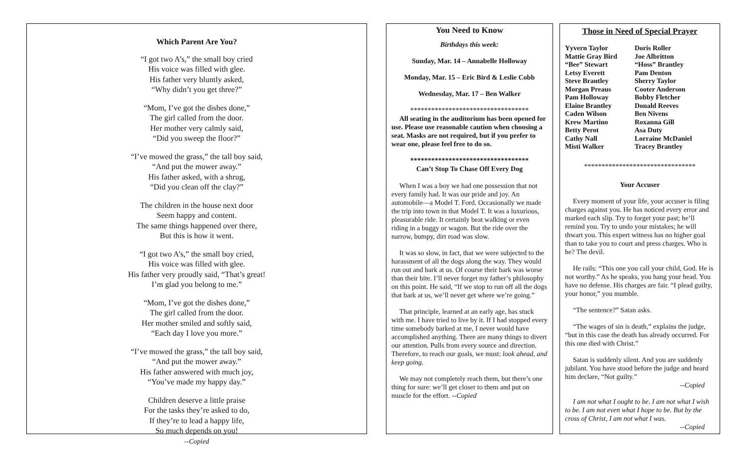Which Parent Are You?
“I got two A’s,” the small boy cried
His voice was filled with glee.
His father very bluntly asked,
“Why didn’t you get three?”
“Mom, I’ve got the dishes done,”
The girl called from the door.
Her mother very calmly said,
“Did you sweep the floor?”
“I’ve mowed the grass,” the tall boy said,
“And put the mower away.”
His father asked, with a shrug,
“Did you clean off the clay?”
The children in the house next door
Seem happy and content.
The same things happened over there,
But this is how it went.
“I got two A’s,” the small boy cried,
His voice was filled with glee.
His father very proudly said, “That’s great!
I’m glad you belong to me.”
“Mom, I’ve got the dishes done,”
The girl called from the door.
Her mother smiled and softly said,
“Each day I love you more.”
“I’ve mowed the grass,” the tall boy said,
“And put the mower away.”
His father answered with much joy,
“You’ve made my happy day.”
Children deserve a little praise
For the tasks they’re asked to do,
If they’re to lead a happy life,
So much depends on you!
--Copied
You Need to Know
Birthdays this week:
Sunday, Mar. 14 – Annabelle Holloway
Monday, Mar. 15 – Eric Bird & Leslie Cobb
Wednesday, Mar. 17 – Ben Walker
**********************************
All seating in the auditorium has been opened for use. Please use reasonable caution when choosing a seat. Masks are not required, but if you prefer to wear one, please feel free to do so.
**********************************
Can’t Stop To Chase Off Every Dog
When I was a boy we had one possession that not every family had. It was our pride and joy. An automobile—a Model T. Ford. Occasionally we made the trip into town in that Model T. It was a luxurious, pleasurable ride. It certainly beat walking or even riding in a buggy or wagon. But the ride over the narrow, bumpy, dirt road was slow.
It was so slow, in fact, that we were subjected to the harassment of all the dogs along the way. They would run out and bark at us. Of course their bark was worse than their bite. I’ll never forget my father’s philosophy on this point. He said, “If we stop to run off all the dogs that bark at us, we’ll never get where we’re going.”
That principle, learned at an early age, has stuck with me. I have tried to live by it. If I had stopped every time somebody barked at me, I never would have accomplished anything. There are many things to divert our attention. Pulls from every source and direction. Therefore, to reach our goals, we must: look ahead, and keep going.
We may not completely reach them, but there’s one thing for sure: we’ll get closer to them and put on muscle for the effort. --Copied
Those in Need of Special Prayer
| Yyvern Taylor | Doris Roller |
| Mattie Gray Bird | Joe Albritton |
| “Bee” Stewart | “Hoss” Brantley |
| Letsy Everett | Pam Denton |
| Steve Brantley | Sherry Taylor |
| Morgan Preaus | Cooter Anderson |
| Pam Holloway | Bobby Fletcher |
| Elaine Brantley | Donald Reeves |
| Caden Wilson | Ben Nivens |
| Krew Martino | Roxanna Gill |
| Betty Perot | Asa Duty |
| Cathy Nall | Lorraine McDaniel |
| Misti Walker | Tracey Brantley |
********************************
Your Accuser
Every moment of your life, your accuser is filing charges against you. He has noticed every error and marked each slip. Try to forget your past; he’ll remind you. Try to undo your mistakes; he will thwart you. This expert witness has no higher goal than to take you to court and press charges. Who is he? The devil.
He rails: “This one you call your child, God. He is not worthy.” As he speaks, you hang your head. You have no defense. His charges are fair. “I plead guilty, your honor,” you mumble.
“The sentence?” Satan asks.
“The wages of sin is death,” explains the judge, “but in this case the death has already occurred. For this one died with Christ.”
Satan is suddenly silent. And you are suddenly jubilant. You have stood before the judge and heard him declare, “Not guilty.”
--Copied
I am not what I ought to be. I am not what I wish to be. I am not even what I hope to be. But by the cross of Christ, I am not what I was.
--Copied